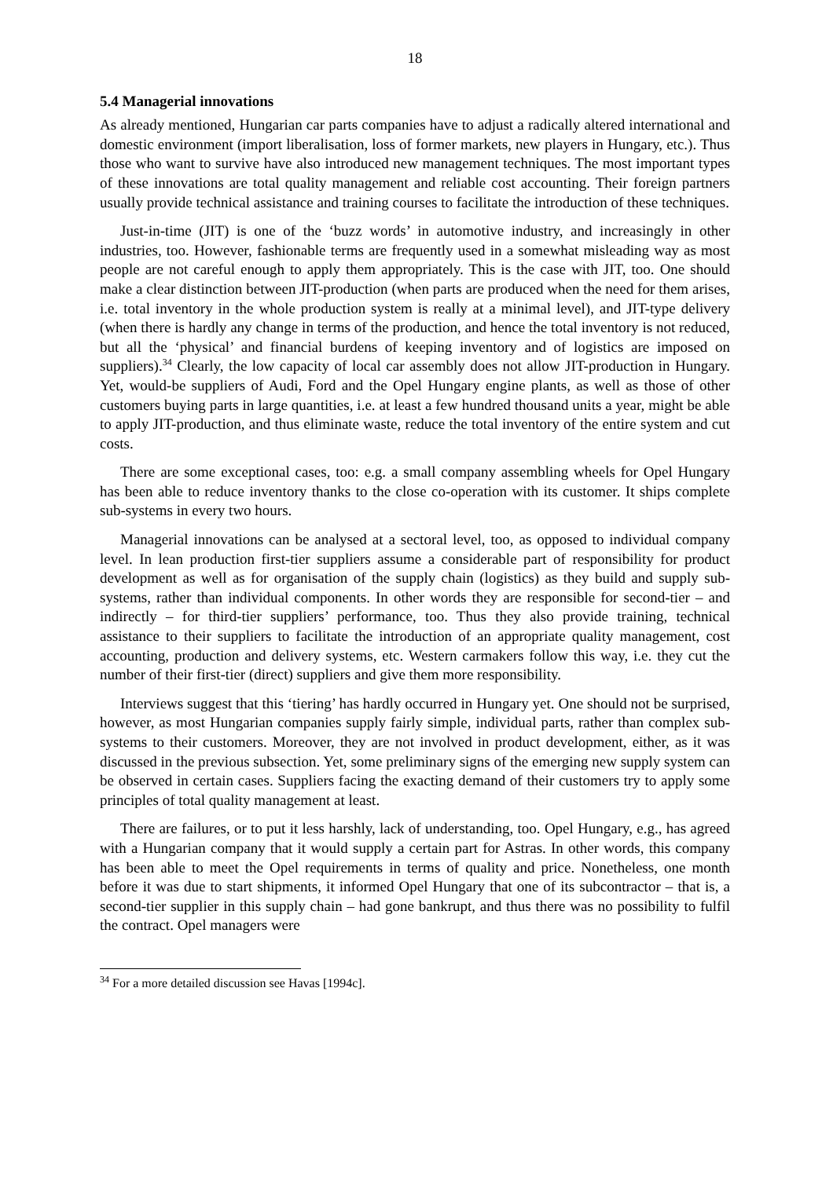18
5.4 Managerial innovations
As already mentioned, Hungarian car parts companies have to adjust a radically altered international and domestic environment (import liberalisation, loss of former markets, new players in Hungary, etc.). Thus those who want to survive have also introduced new management techniques. The most important types of these innovations are total quality management and reliable cost accounting. Their foreign partners usually provide technical assistance and training courses to facilitate the introduction of these techniques.
Just-in-time (JIT) is one of the ‘buzz words’ in automotive industry, and increasingly in other industries, too. However, fashionable terms are frequently used in a somewhat misleading way as most people are not careful enough to apply them appropriately. This is the case with JIT, too. One should make a clear distinction between JIT-production (when parts are produced when the need for them arises, i.e. total inventory in the whole production system is really at a minimal level), and JIT-type delivery (when there is hardly any change in terms of the production, and hence the total inventory is not reduced, but all the ‘physical’ and financial burdens of keeping inventory and of logistics are imposed on suppliers).<sup>34</sup> Clearly, the low capacity of local car assembly does not allow JIT-production in Hungary. Yet, would-be suppliers of Audi, Ford and the Opel Hungary engine plants, as well as those of other customers buying parts in large quantities, i.e. at least a few hundred thousand units a year, might be able to apply JIT-production, and thus eliminate waste, reduce the total inventory of the entire system and cut costs.
There are some exceptional cases, too: e.g. a small company assembling wheels for Opel Hungary has been able to reduce inventory thanks to the close co-operation with its customer. It ships complete sub-systems in every two hours.
Managerial innovations can be analysed at a sectoral level, too, as opposed to individual company level. In lean production first-tier suppliers assume a considerable part of responsibility for product development as well as for organisation of the supply chain (logistics) as they build and supply sub-systems, rather than individual components. In other words they are responsible for second-tier – and indirectly – for third-tier suppliers’ performance, too. Thus they also provide training, technical assistance to their suppliers to facilitate the introduction of an appropriate quality management, cost accounting, production and delivery systems, etc. Western carmakers follow this way, i.e. they cut the number of their first-tier (direct) suppliers and give them more responsibility.
Interviews suggest that this ‘tiering’ has hardly occurred in Hungary yet. One should not be surprised, however, as most Hungarian companies supply fairly simple, individual parts, rather than complex sub-systems to their customers. Moreover, they are not involved in product development, either, as it was discussed in the previous subsection. Yet, some preliminary signs of the emerging new supply system can be observed in certain cases. Suppliers facing the exacting demand of their customers try to apply some principles of total quality management at least.
There are failures, or to put it less harshly, lack of understanding, too. Opel Hungary, e.g., has agreed with a Hungarian company that it would supply a certain part for Astras. In other words, this company has been able to meet the Opel requirements in terms of quality and price. Nonetheless, one month before it was due to start shipments, it informed Opel Hungary that one of its subcontractor – that is, a second-tier supplier in this supply chain – had gone bankrupt, and thus there was no possibility to fulfil the contract. Opel managers were
<sup>34</sup> For a more detailed discussion see Havas [1994c].